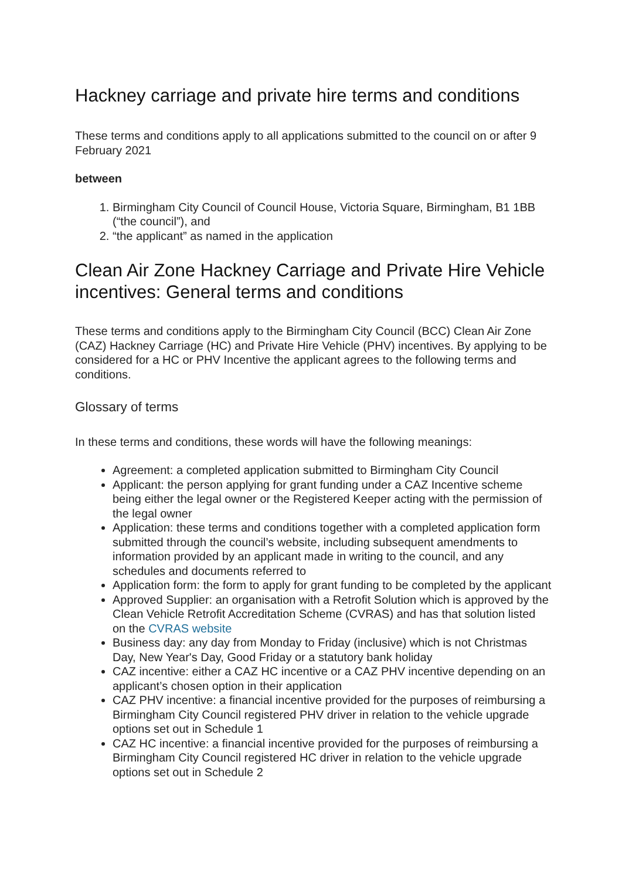Hackney carriage and private hire terms and conditions
These terms and conditions apply to all applications submitted to the council on or after 9 February 2021
between
1. Birmingham City Council of Council House, Victoria Square, Birmingham, B1 1BB (“the council”), and
2. “the applicant” as named in the application
Clean Air Zone Hackney Carriage and Private Hire Vehicle incentives: General terms and conditions
These terms and conditions apply to the Birmingham City Council (BCC) Clean Air Zone (CAZ) Hackney Carriage (HC) and Private Hire Vehicle (PHV) incentives. By applying to be considered for a HC or PHV Incentive the applicant agrees to the following terms and conditions.
Glossary of terms
In these terms and conditions, these words will have the following meanings:
Agreement: a completed application submitted to Birmingham City Council
Applicant: the person applying for grant funding under a CAZ Incentive scheme being either the legal owner or the Registered Keeper acting with the permission of the legal owner
Application: these terms and conditions together with a completed application form submitted through the council’s website, including subsequent amendments to information provided by an applicant made in writing to the council, and any schedules and documents referred to
Application form: the form to apply for grant funding to be completed by the applicant
Approved Supplier: an organisation with a Retrofit Solution which is approved by the Clean Vehicle Retrofit Accreditation Scheme (CVRAS) and has that solution listed on the CVRAS website
Business day: any day from Monday to Friday (inclusive) which is not Christmas Day, New Year's Day, Good Friday or a statutory bank holiday
CAZ incentive: either a CAZ HC incentive or a CAZ PHV incentive depending on an applicant’s chosen option in their application
CAZ PHV incentive: a financial incentive provided for the purposes of reimbursing a Birmingham City Council registered PHV driver in relation to the vehicle upgrade options set out in Schedule 1
CAZ HC incentive: a financial incentive provided for the purposes of reimbursing a Birmingham City Council registered HC driver in relation to the vehicle upgrade options set out in Schedule 2